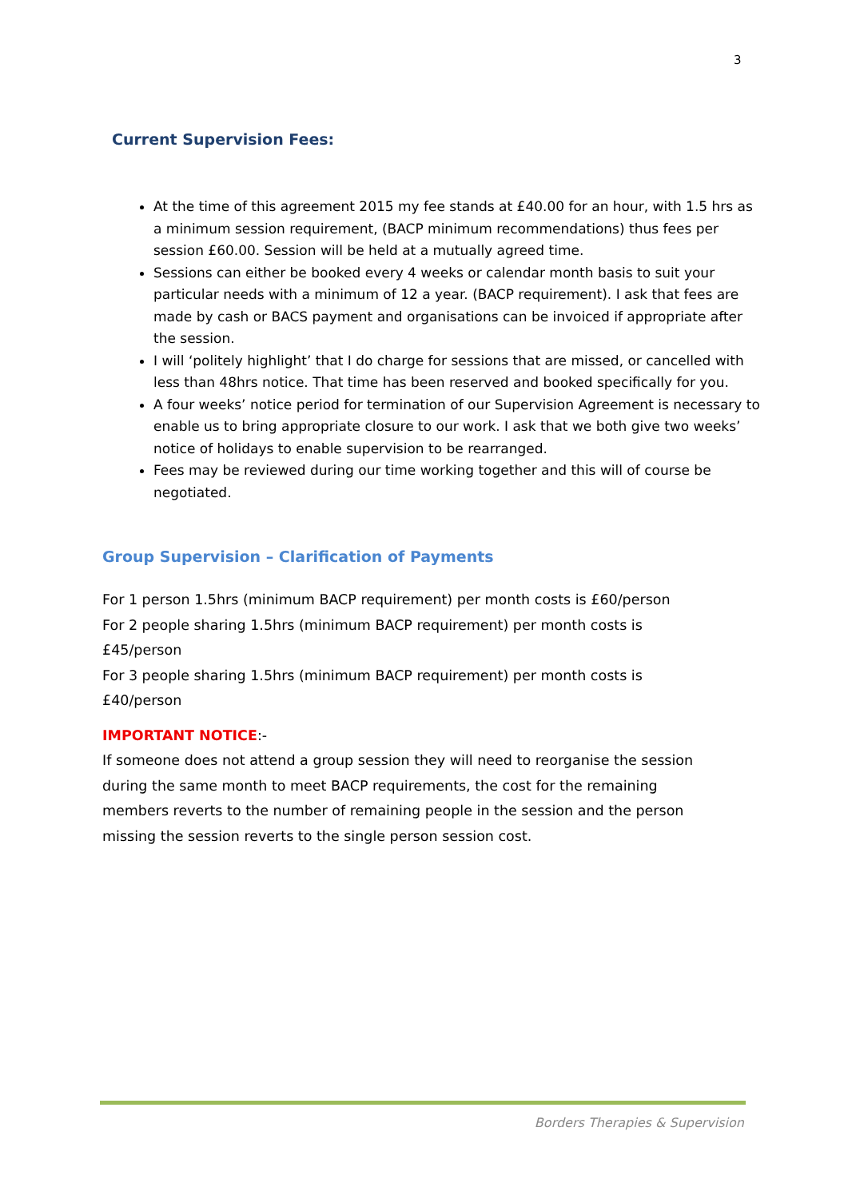3
Current Supervision Fees:
At the time of this agreement 2015 my fee stands at £40.00 for an hour, with 1.5 hrs as a minimum session requirement, (BACP minimum recommendations) thus fees per session £60.00. Session will be held at a mutually agreed time.
Sessions can either be booked every 4 weeks or calendar month basis to suit your particular needs with a minimum of 12 a year. (BACP requirement). I ask that fees are made by cash or BACS payment and organisations can be invoiced if appropriate after the session.
I will ‘politely highlight’ that I do charge for sessions that are missed, or cancelled with less than 48hrs notice. That time has been reserved and booked specifically for you.
A four weeks’ notice period for termination of our Supervision Agreement is necessary to enable us to bring appropriate closure to our work. I ask that we both give two weeks’ notice of holidays to enable supervision to be rearranged.
Fees may be reviewed during our time working together and this will of course be negotiated.
Group Supervision – Clarification of Payments
For 1 person 1.5hrs (minimum BACP requirement) per month costs is £60/person
For 2 people sharing 1.5hrs (minimum BACP requirement) per month costs is £45/person
For 3 people sharing 1.5hrs (minimum BACP requirement) per month costs is £40/person
IMPORTANT NOTICE:-
If someone does not attend a group session they will need to reorganise the session during the same month to meet BACP requirements, the cost for the remaining members reverts to the number of remaining people in the session and the person missing the session reverts to the single person session cost.
Borders Therapies & Supervision